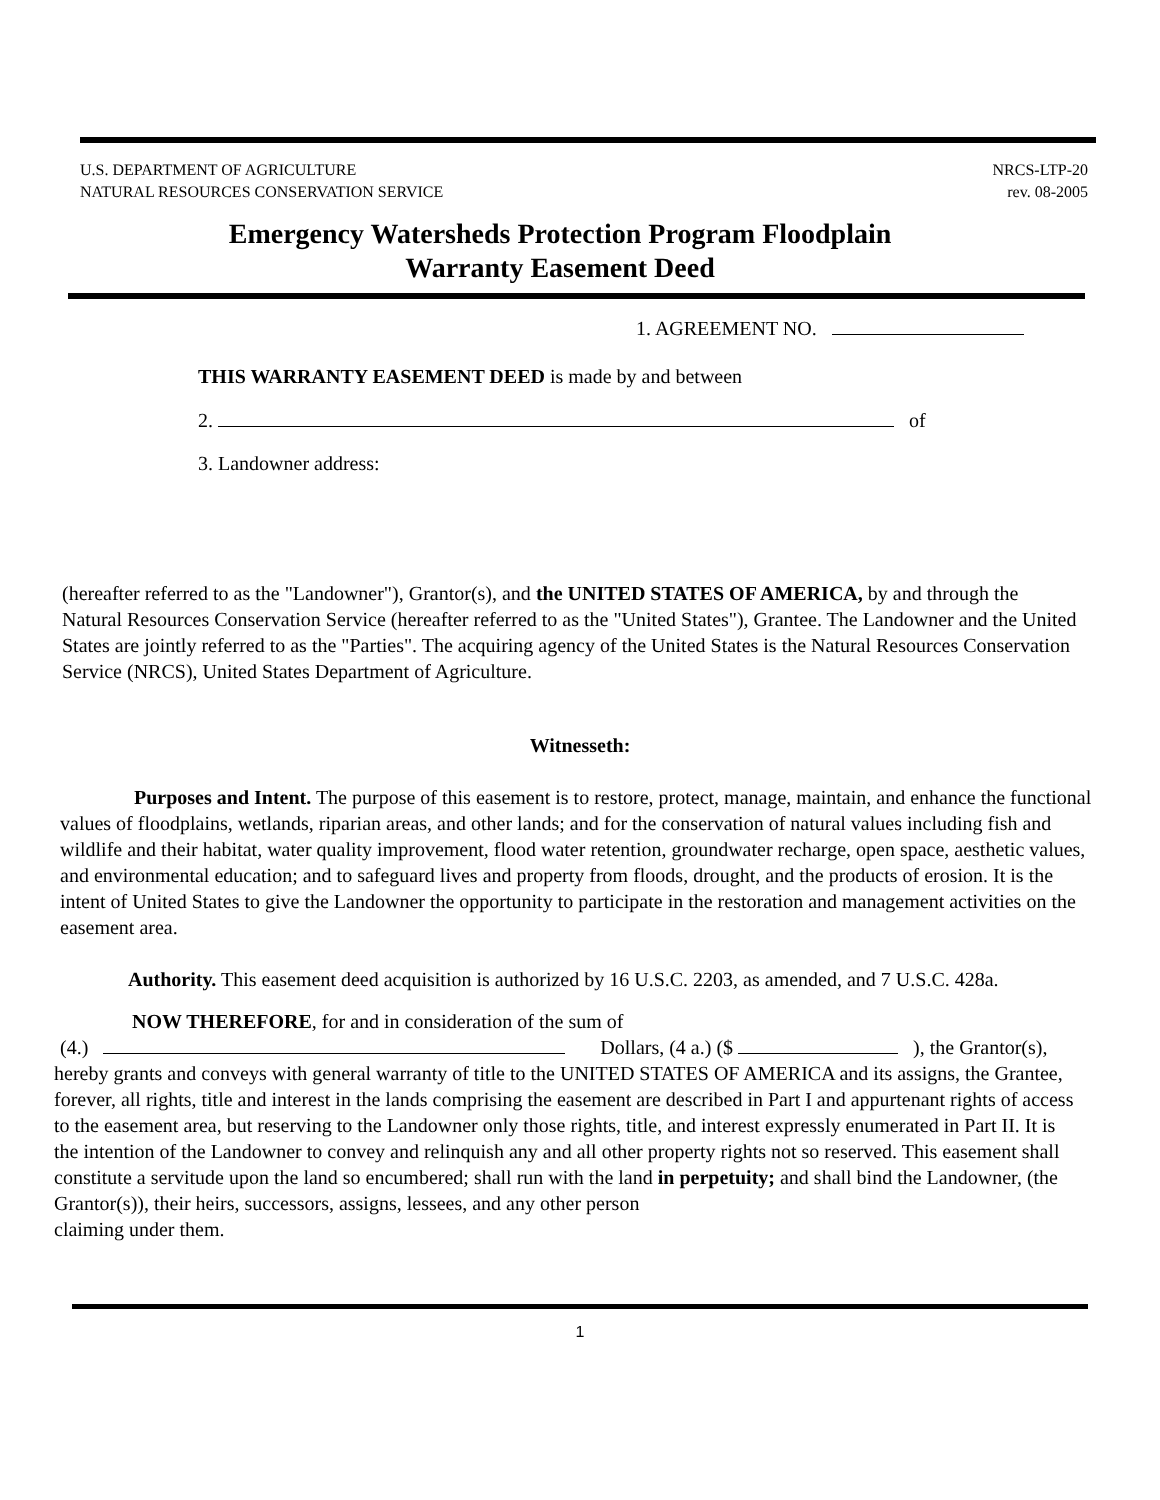U.S. DEPARTMENT OF AGRICULTURE
NATURAL RESOURCES CONSERVATION SERVICE
NRCS-LTP-20
rev. 08-2005
Emergency Watersheds Protection Program Floodplain
Warranty Easement Deed
1. AGREEMENT NO.
THIS WARRANTY EASEMENT DEED is made by and between
2. of
3. Landowner address:
(hereafter referred to as the "Landowner"), Grantor(s), and the UNITED STATES OF AMERICA, by and through the Natural Resources Conservation Service (hereafter referred to as the "United States"), Grantee. The Landowner and the United States are jointly referred to as the "Parties". The acquiring agency of the United States is the Natural Resources Conservation Service (NRCS), United States Department of Agriculture.
Witnesseth:
Purposes and Intent. The purpose of this easement is to restore, protect, manage, maintain, and enhance the functional values of floodplains, wetlands, riparian areas, and other lands; and for the conservation of natural values including fish and wildlife and their habitat, water quality improvement, flood water retention, groundwater recharge, open space, aesthetic values, and environmental education; and to safeguard lives and property from floods, drought, and the products of erosion. It is the intent of United States to give the Landowner the opportunity to participate in the restoration and management activities on the easement area.
Authority. This easement deed acquisition is authorized by 16 U.S.C. 2203, as amended, and 7 U.S.C. 428a.
NOW THEREFORE, for and in consideration of the sum of
(4.) Dollars, (4 a.) ($ ), the Grantor(s),
hereby grants and conveys with general warranty of title to the UNITED STATES OF AMERICA and its assigns, the Grantee, forever, all rights, title and interest in the lands comprising the easement are described in Part I and appurtenant rights of access to the easement area, but reserving to the Landowner only those rights, title, and interest expressly enumerated in Part II. It is the intention of the Landowner to convey and relinquish any and all other property rights not so reserved. This easement shall constitute a servitude upon the land so encumbered; shall run with the land in perpetuity; and shall bind the Landowner, (the Grantor(s)), their heirs, successors, assigns, lessees, and any other person
claiming under them.
1